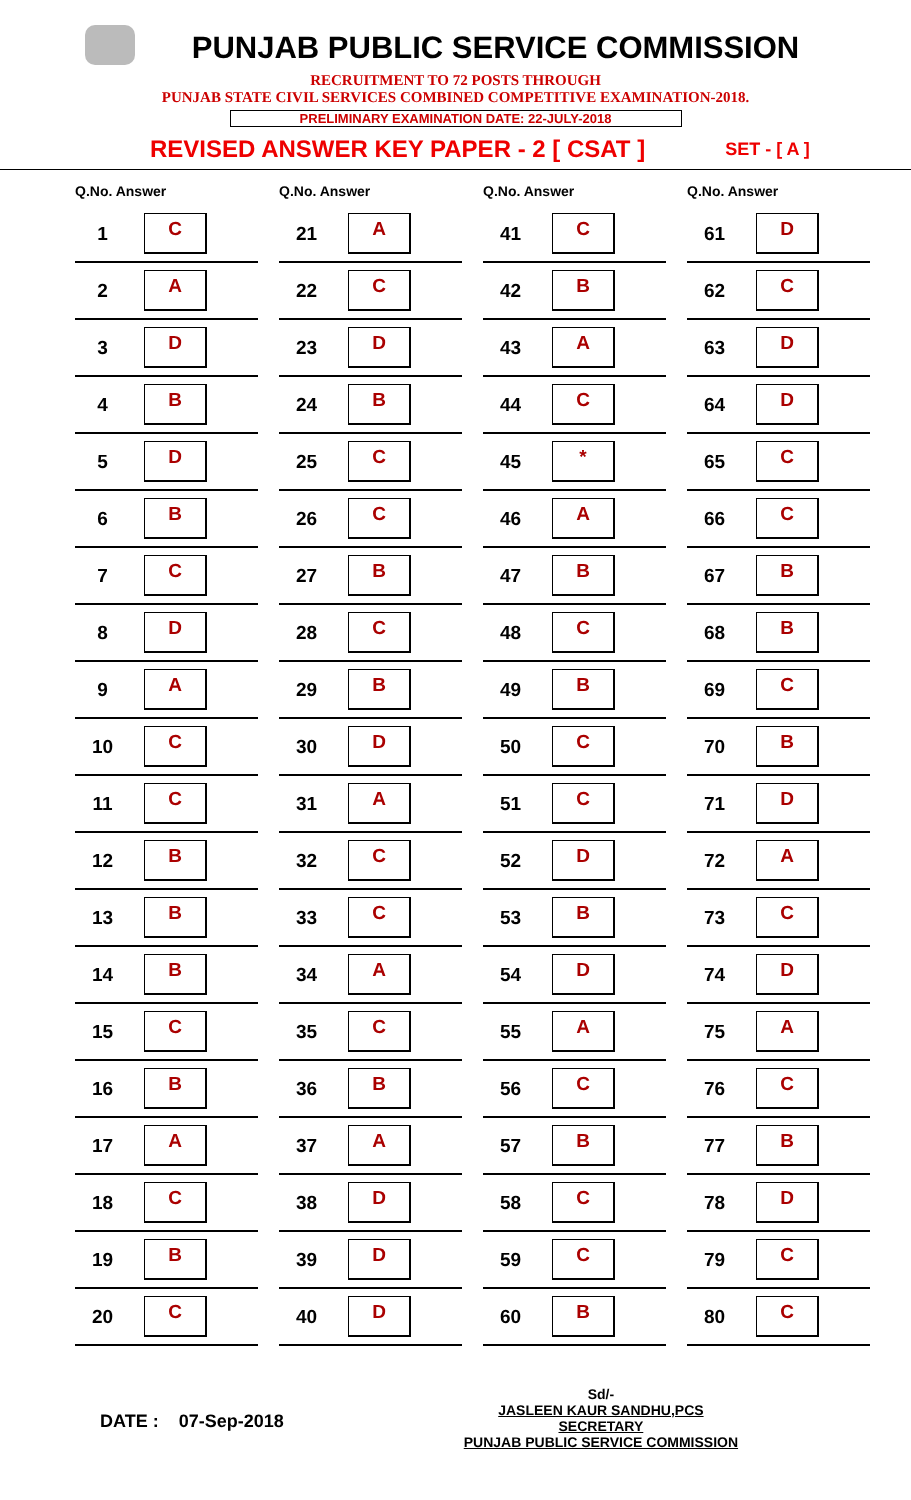PUNJAB PUBLIC SERVICE COMMISSION
RECRUITMENT TO 72 POSTS THROUGH
PUNJAB STATE CIVIL SERVICES COMBINED COMPETITIVE EXAMINATION-2018.
PRELIMINARY EXAMINATION DATE: 22-JULY-2018
REVISED ANSWER KEY PAPER - 2 [ CSAT ] SET - [ A ]
| Q.No. Answer | |
| --- | --- |
| 1 | C |
| 2 | A |
| 3 | D |
| 4 | B |
| 5 | D |
| 6 | B |
| 7 | C |
| 8 | D |
| 9 | A |
| 10 | C |
| 11 | C |
| 12 | B |
| 13 | B |
| 14 | B |
| 15 | C |
| 16 | B |
| 17 | A |
| 18 | C |
| 19 | B |
| 20 | C |
| Q.No. Answer | |
| --- | --- |
| 21 | A |
| 22 | C |
| 23 | D |
| 24 | B |
| 25 | C |
| 26 | C |
| 27 | B |
| 28 | C |
| 29 | B |
| 30 | D |
| 31 | A |
| 32 | C |
| 33 | C |
| 34 | A |
| 35 | C |
| 36 | B |
| 37 | A |
| 38 | D |
| 39 | D |
| 40 | D |
| Q.No. Answer | |
| --- | --- |
| 41 | C |
| 42 | B |
| 43 | A |
| 44 | C |
| 45 | * |
| 46 | A |
| 47 | B |
| 48 | C |
| 49 | B |
| 50 | C |
| 51 | C |
| 52 | D |
| 53 | B |
| 54 | D |
| 55 | A |
| 56 | C |
| 57 | B |
| 58 | C |
| 59 | C |
| 60 | B |
| Q.No. Answer | |
| --- | --- |
| 61 | D |
| 62 | C |
| 63 | D |
| 64 | D |
| 65 | C |
| 66 | C |
| 67 | B |
| 68 | B |
| 69 | C |
| 70 | B |
| 71 | D |
| 72 | A |
| 73 | C |
| 74 | D |
| 75 | A |
| 76 | C |
| 77 | B |
| 78 | D |
| 79 | C |
| 80 | C |
DATE : 07-Sep-2018
Sd/-
JASLEEN KAUR SANDHU,PCS
SECRETARY
PUNJAB PUBLIC SERVICE COMMISSION